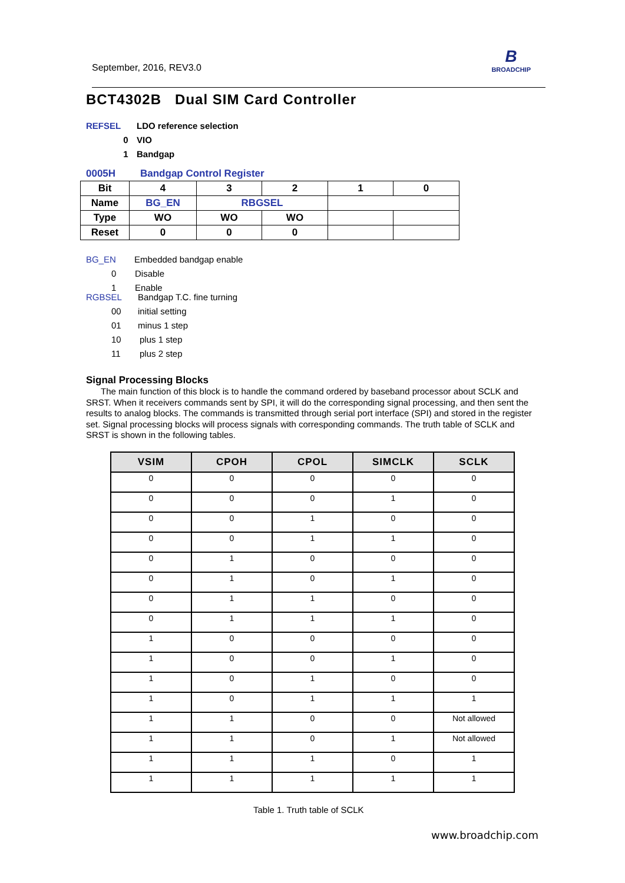September, 2016, REV3.0
B
BROADCHIP
BCT4302B Dual SIM Card Controller
REFSEL LDO reference selection
0 VIO
1 Bandgap
0005H Bandgap Control Register
| Bit | 4 | 3 | 2 | 1 | 0 |
| Name | BG_EN | RBGSEL | | | |
| Type | WO | WO | WO | | |
| Reset | 0 | 0 | 0 | | |
BG_EN Embedded bandgap enable
0 Disable
1 Enable
RGBSEL Bandgap T.C. fine turning
00 initial setting
01 minus 1 step
10 plus 1 step
11 plus 2 step
Signal Processing Blocks
The main function of this block is to handle the command ordered by baseband processor about SCLK and SRST. When it receivers commands sent by SPI, it will do the corresponding signal processing, and then sent the results to analog blocks. The commands is transmitted through serial port interface (SPI) and stored in the register set. Signal processing blocks will process signals with corresponding commands. The truth table of SCLK and SRST is shown in the following tables.
| VSIM | CPOH | CPOL | SIMCLK | SCLK |
| --- | --- | --- | --- | --- |
| 0 | 0 | 0 | 0 | 0 |
| 0 | 0 | 0 | 1 | 0 |
| 0 | 0 | 1 | 0 | 0 |
| 0 | 0 | 1 | 1 | 0 |
| 0 | 1 | 0 | 0 | 0 |
| 0 | 1 | 0 | 1 | 0 |
| 0 | 1 | 1 | 0 | 0 |
| 0 | 1 | 1 | 1 | 0 |
| 1 | 0 | 0 | 0 | 0 |
| 1 | 0 | 0 | 1 | 0 |
| 1 | 0 | 1 | 0 | 0 |
| 1 | 0 | 1 | 1 | 1 |
| 1 | 1 | 0 | 0 | Not allowed |
| 1 | 1 | 0 | 1 | Not allowed |
| 1 | 1 | 1 | 0 | 1 |
| 1 | 1 | 1 | 1 | 1 |
Table 1. Truth table of SCLK
www.broadchip.com